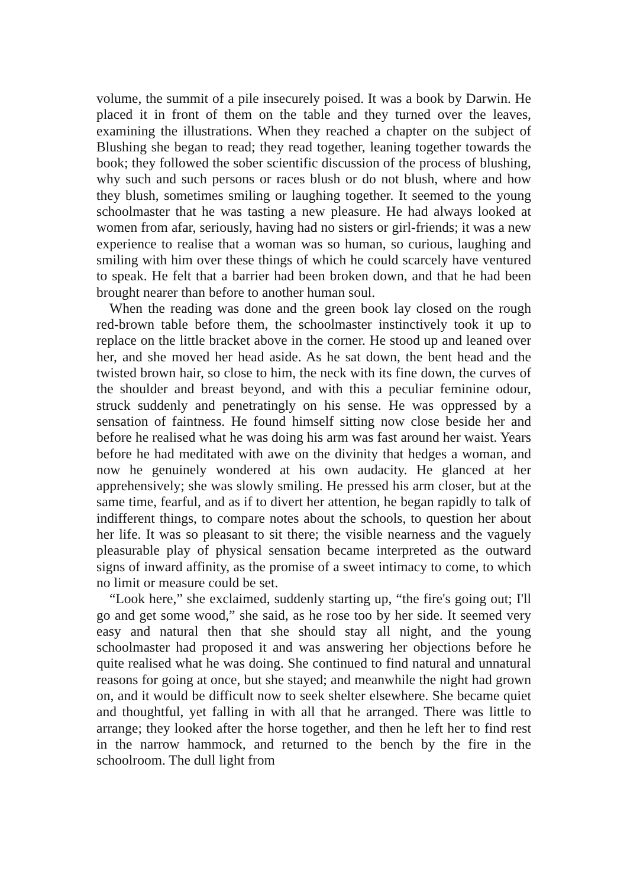volume, the summit of a pile insecurely poised. It was a book by Darwin. He placed it in front of them on the table and they turned over the leaves, examining the illustrations. When they reached a chapter on the subject of Blushing she began to read; they read together, leaning together towards the book; they followed the sober scientific discussion of the process of blushing, why such and such persons or races blush or do not blush, where and how they blush, sometimes smiling or laughing together. It seemed to the young schoolmaster that he was tasting a new pleasure. He had always looked at women from afar, seriously, having had no sisters or girl-friends; it was a new experience to realise that a woman was so human, so curious, laughing and smiling with him over these things of which he could scarcely have ventured to speak. He felt that a barrier had been broken down, and that he had been brought nearer than before to another human soul.
When the reading was done and the green book lay closed on the rough red-brown table before them, the schoolmaster instinctively took it up to replace on the little bracket above in the corner. He stood up and leaned over her, and she moved her head aside. As he sat down, the bent head and the twisted brown hair, so close to him, the neck with its fine down, the curves of the shoulder and breast beyond, and with this a peculiar feminine odour, struck suddenly and penetratingly on his sense. He was oppressed by a sensation of faintness. He found himself sitting now close beside her and before he realised what he was doing his arm was fast around her waist. Years before he had meditated with awe on the divinity that hedges a woman, and now he genuinely wondered at his own audacity. He glanced at her apprehensively; she was slowly smiling. He pressed his arm closer, but at the same time, fearful, and as if to divert her attention, he began rapidly to talk of indifferent things, to compare notes about the schools, to question her about her life. It was so pleasant to sit there; the visible nearness and the vaguely pleasurable play of physical sensation became interpreted as the outward signs of inward affinity, as the promise of a sweet intimacy to come, to which no limit or measure could be set.
“Look here,” she exclaimed, suddenly starting up, “the fire's going out; I'll go and get some wood,” she said, as he rose too by her side. It seemed very easy and natural then that she should stay all night, and the young schoolmaster had proposed it and was answering her objections before he quite realised what he was doing. She continued to find natural and unnatural reasons for going at once, but she stayed; and meanwhile the night had grown on, and it would be difficult now to seek shelter elsewhere. She became quiet and thoughtful, yet falling in with all that he arranged. There was little to arrange; they looked after the horse together, and then he left her to find rest in the narrow hammock, and returned to the bench by the fire in the schoolroom. The dull light from